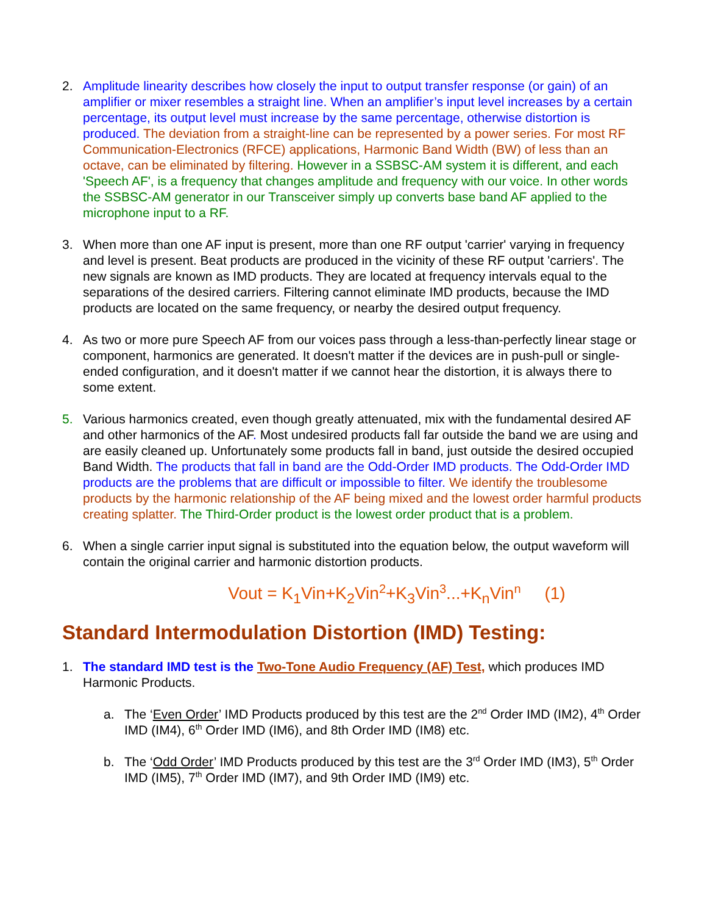2. Amplitude linearity describes how closely the input to output transfer response (or gain) of an amplifier or mixer resembles a straight line. When an amplifier’s input level increases by a certain percentage, its output level must increase by the same percentage, otherwise distortion is produced. The deviation from a straight-line can be represented by a power series. For most RF Communication-Electronics (RFCE) applications, Harmonic Band Width (BW) of less than an octave, can be eliminated by filtering. However in a SSBSC-AM system it is different, and each 'Speech AF', is a frequency that changes amplitude and frequency with our voice. In other words the SSBSC-AM generator in our Transceiver simply up converts base band AF applied to the microphone input to a RF.
3. When more than one AF input is present, more than one RF output 'carrier' varying in frequency and level is present. Beat products are produced in the vicinity of these RF output 'carriers'. The new signals are known as IMD products. They are located at frequency intervals equal to the separations of the desired carriers. Filtering cannot eliminate IMD products, because the IMD products are located on the same frequency, or nearby the desired output frequency.
4. As two or more pure Speech AF from our voices pass through a less-than-perfectly linear stage or component, harmonics are generated. It doesn't matter if the devices are in push-pull or single-ended configuration, and it doesn't matter if we cannot hear the distortion, it is always there to some extent.
5. Various harmonics created, even though greatly attenuated, mix with the fundamental desired AF and other harmonics of the AF. Most undesired products fall far outside the band we are using and are easily cleaned up. Unfortunately some products fall in band, just outside the desired occupied Band Width. The products that fall in band are the Odd-Order IMD products. The Odd-Order IMD products are the problems that are difficult or impossible to filter. We identify the troublesome products by the harmonic relationship of the AF being mixed and the lowest order harmful products creating splatter. The Third-Order product is the lowest order product that is a problem.
6. When a single carrier input signal is substituted into the equation below, the output waveform will contain the original carrier and harmonic distortion products.
Vout = K<sub>1</sub>Vin+K<sub>2</sub>Vin<sup>2</sup>+K<sub>3</sub>Vin<sup>3</sup>...+K<sub>n</sub>Vin<sup>n</sup> (1)
Standard Intermodulation Distortion (IMD) Testing:
1. The standard IMD test is the Two-Tone Audio Frequency (AF) Test, which produces IMD Harmonic Products.
a. The ‘Even Order’ IMD Products produced by this test are the 2<sup>nd</sup> Order IMD (IM2), 4<sup>th</sup> Order IMD (IM4), 6<sup>th</sup> Order IMD (IM6), and 8th Order IMD (IM8) etc.
b. The ‘Odd Order’ IMD Products produced by this test are the 3<sup>rd</sup> Order IMD (IM3), 5<sup>th</sup> Order IMD (IM5), 7<sup>th</sup> Order IMD (IM7), and 9th Order IMD (IM9) etc.